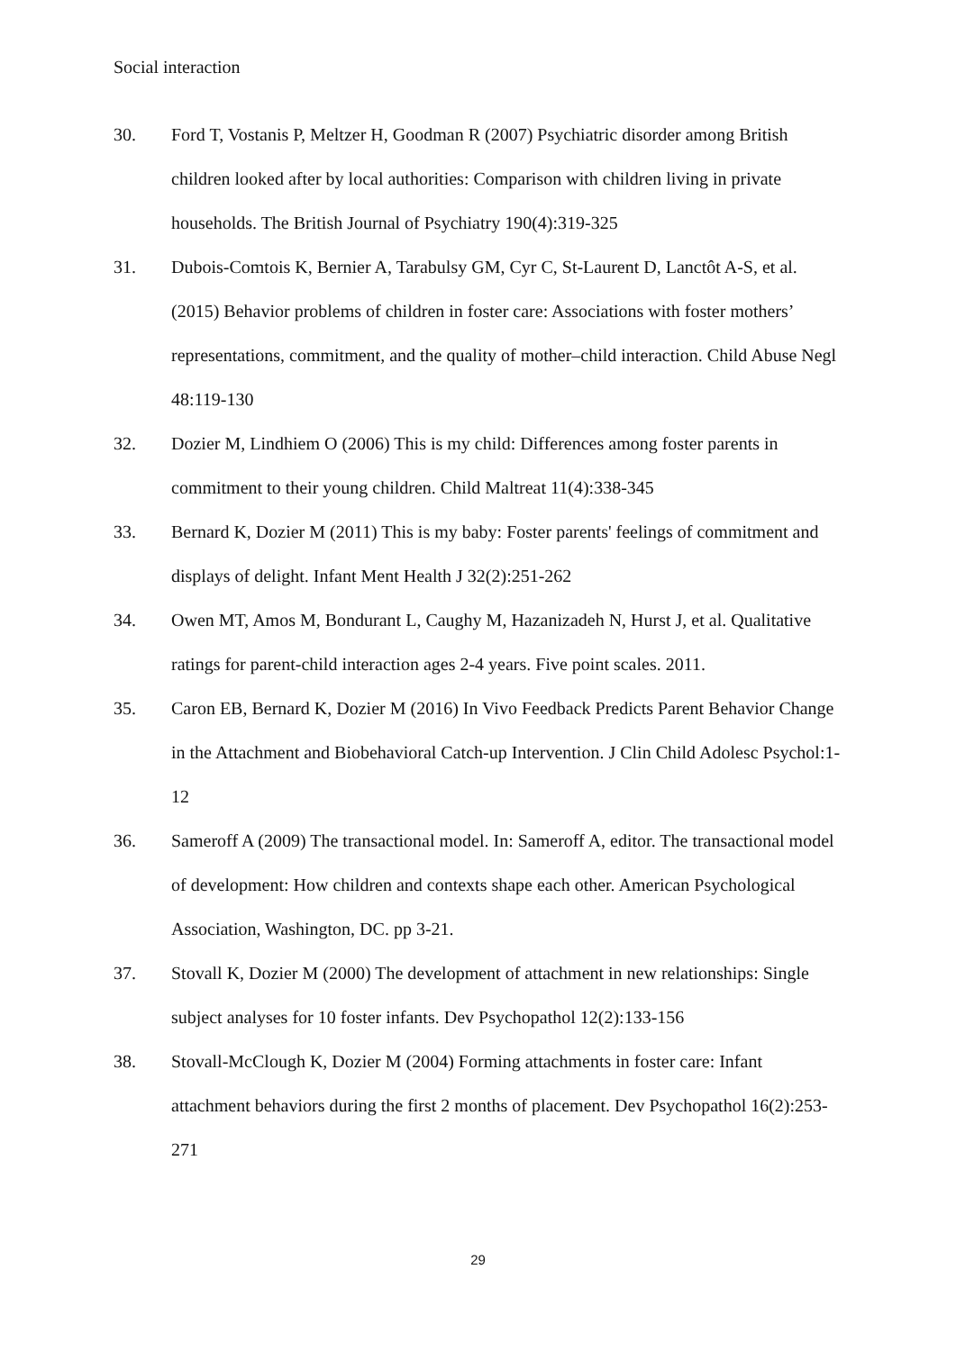Social interaction
30. Ford T, Vostanis P, Meltzer H, Goodman R (2007) Psychiatric disorder among British children looked after by local authorities: Comparison with children living in private households. The British Journal of Psychiatry 190(4):319-325
31. Dubois-Comtois K, Bernier A, Tarabulsy GM, Cyr C, St-Laurent D, Lanctôt A-S, et al. (2015) Behavior problems of children in foster care: Associations with foster mothers’ representations, commitment, and the quality of mother–child interaction. Child Abuse Negl 48:119-130
32. Dozier M, Lindhiem O (2006) This is my child: Differences among foster parents in commitment to their young children. Child Maltreat 11(4):338-345
33. Bernard K, Dozier M (2011) This is my baby: Foster parents' feelings of commitment and displays of delight. Infant Ment Health J 32(2):251-262
34. Owen MT, Amos M, Bondurant L, Caughy M, Hazanizadeh N, Hurst J, et al. Qualitative ratings for parent-child interaction ages 2-4 years. Five point scales. 2011.
35. Caron EB, Bernard K, Dozier M (2016) In Vivo Feedback Predicts Parent Behavior Change in the Attachment and Biobehavioral Catch-up Intervention. J Clin Child Adolesc Psychol:1-12
36. Sameroff A (2009) The transactional model. In: Sameroff A, editor. The transactional model of development: How children and contexts shape each other. American Psychological Association, Washington, DC. pp 3-21.
37. Stovall K, Dozier M (2000) The development of attachment in new relationships: Single subject analyses for 10 foster infants. Dev Psychopathol 12(2):133-156
38. Stovall-McClough K, Dozier M (2004) Forming attachments in foster care: Infant attachment behaviors during the first 2 months of placement. Dev Psychopathol 16(2):253-271
29